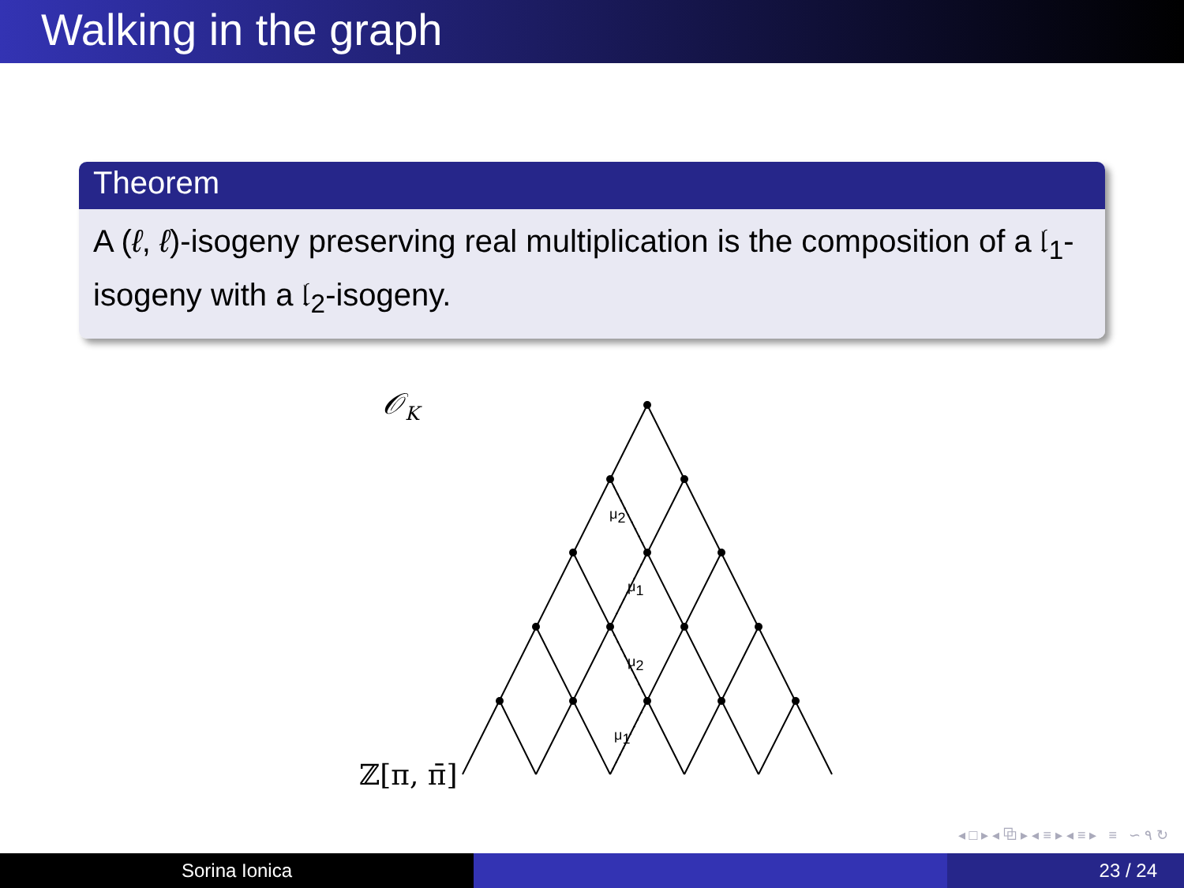Walking in the graph
Theorem
A (ℓ, ℓ)-isogeny preserving real multiplication is the composition of a 𝔩<sub>1</sub>-isogeny with a 𝔩<sub>2</sub>-isogeny.
𝒪K
ℤ[π, π̄]
μ2
μ1
μ2
μ1
◂ □ ▸ ◂ ⧉ ▸ ◂ ≡ ▸ ◂ ≡ ▸ ≡ ∽ ۹ ↻
Sorina Ionica 23 / 24